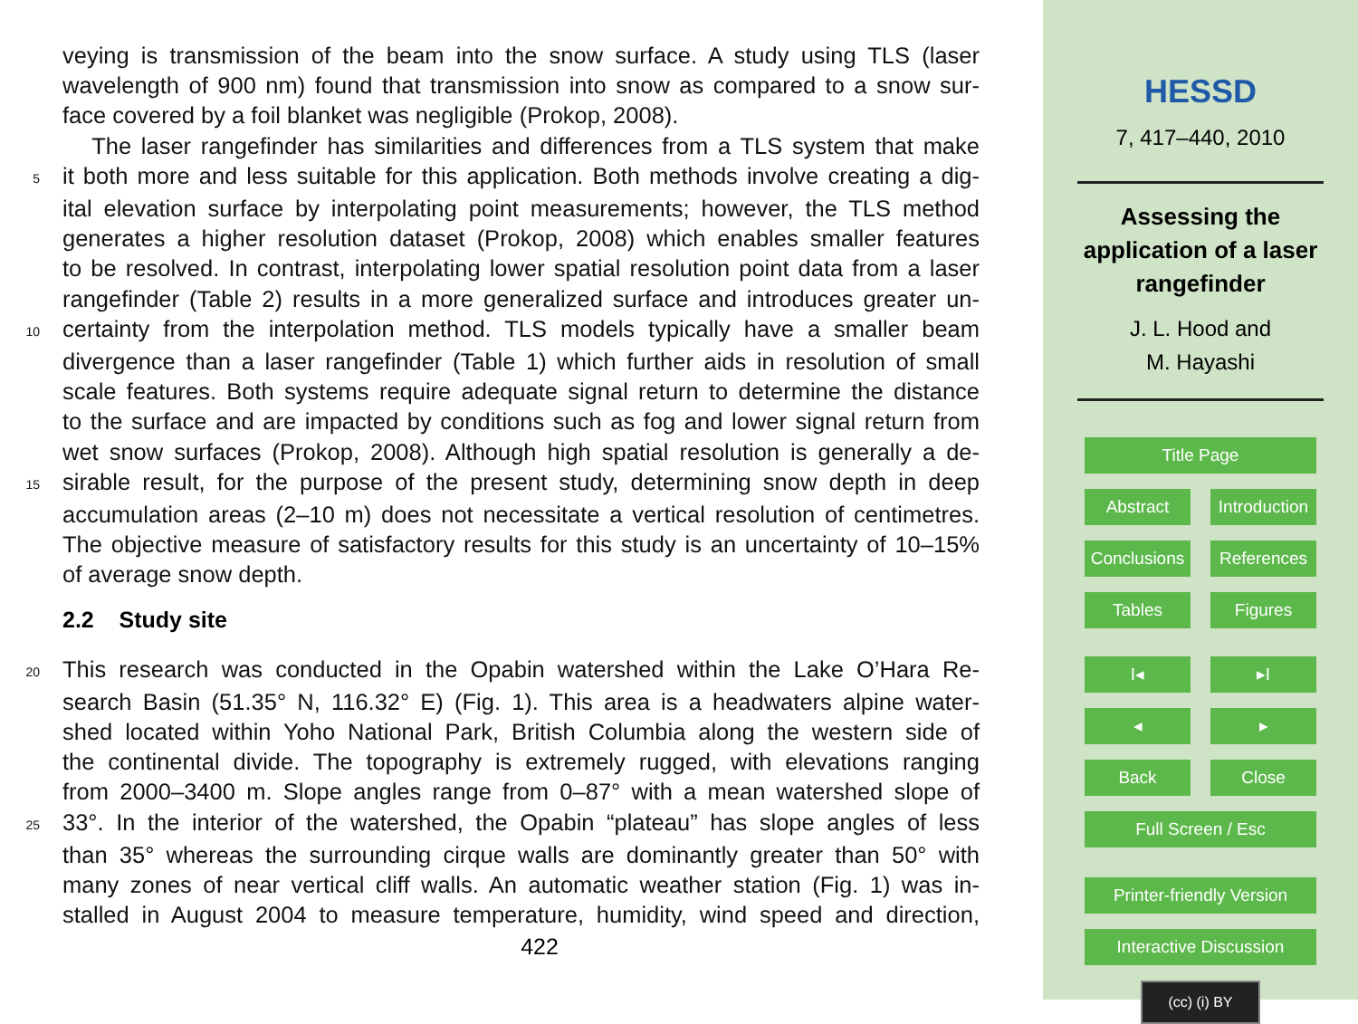veying is transmission of the beam into the snow surface. A study using TLS (laser
wavelength of 900 nm) found that transmission into snow as compared to a snow sur-
face covered by a foil blanket was negligible (Prokop, 2008).
The laser rangefinder has similarities and differences from a TLS system that make
5
it both more and less suitable for this application. Both methods involve creating a dig-
ital elevation surface by interpolating point measurements; however, the TLS method
generates a higher resolution dataset (Prokop, 2008) which enables smaller features
to be resolved. In contrast, interpolating lower spatial resolution point data from a laser
rangefinder (Table 2) results in a more generalized surface and introduces greater un-
10
certainty from the interpolation method. TLS models typically have a smaller beam
divergence than a laser rangefinder (Table 1) which further aids in resolution of small
scale features. Both systems require adequate signal return to determine the distance
to the surface and are impacted by conditions such as fog and lower signal return from
wet snow surfaces (Prokop, 2008). Although high spatial resolution is generally a de-
15
sirable result, for the purpose of the present study, determining snow depth in deep
accumulation areas (2–10 m) does not necessitate a vertical resolution of centimetres.
The objective measure of satisfactory results for this study is an uncertainty of 10–15%
of average snow depth.
2.2 Study site
20
This research was conducted in the Opabin watershed within the Lake O’Hara Re-
search Basin (51.35° N, 116.32° E) (Fig. 1). This area is a headwaters alpine water-
shed located within Yoho National Park, British Columbia along the western side of
the continental divide. The topography is extremely rugged, with elevations ranging
from 2000–3400 m. Slope angles range from 0–87° with a mean watershed slope of
25
33°. In the interior of the watershed, the Opabin “plateau” has slope angles of less
than 35° whereas the surrounding cirque walls are dominantly greater than 50° with
many zones of near vertical cliff walls. An automatic weather station (Fig. 1) was in-
stalled in August 2004 to measure temperature, humidity, wind speed and direction,
422
HESSD
7, 417–440, 2010
Assessing the
application of a laser
rangefinder
J. L. Hood and
M. Hayashi
Title Page
Abstract Introduction
Conclusions References
Tables Figures
I◂ ▸I
◂ ▸
Back Close
Full Screen / Esc
Printer-friendly Version
Interactive Discussion
(cc) (i) BY